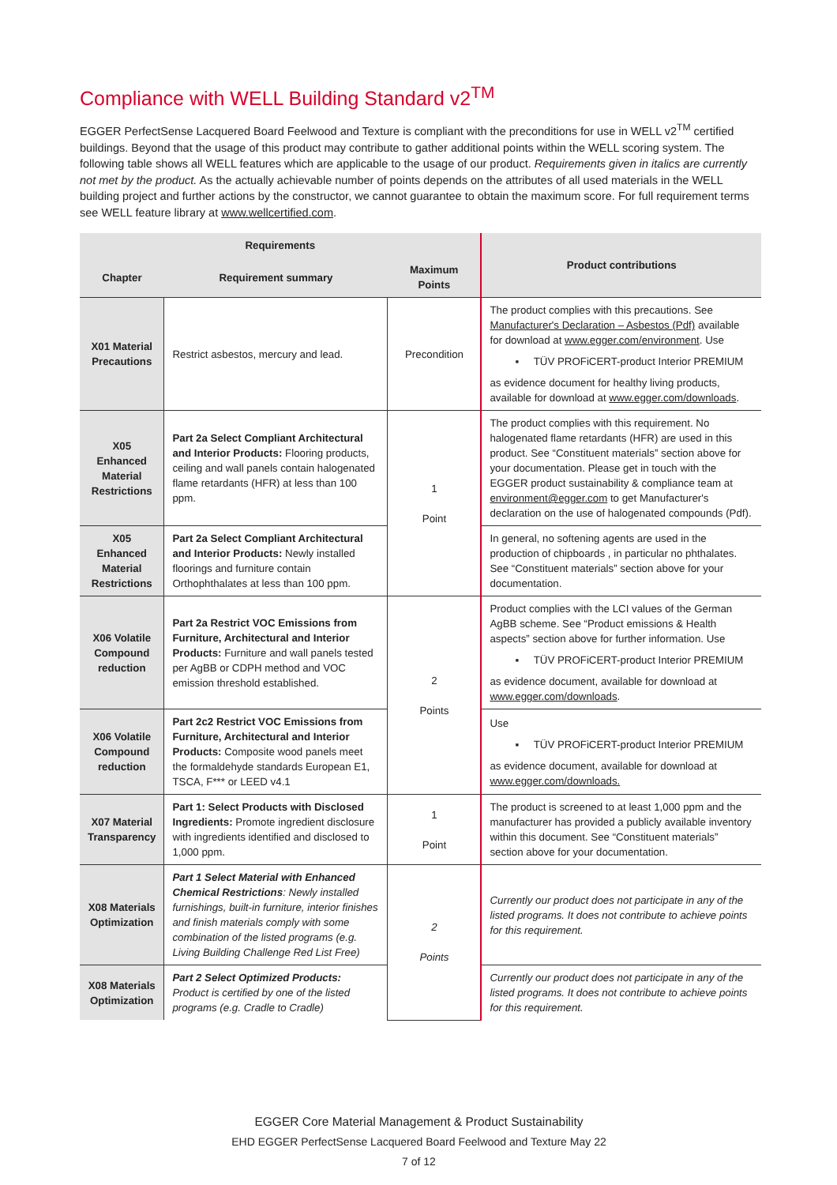Compliance with WELL Building Standard v2<sup>TM</sup>
EGGER PerfectSense Lacquered Board Feelwood and Texture is compliant with the preconditions for use in WELL v2<sup>TM</sup> certified buildings. Beyond that the usage of this product may contribute to gather additional points within the WELL scoring system. The following table shows all WELL features which are applicable to the usage of our product. Requirements given in italics are currently not met by the product. As the actually achievable number of points depends on the attributes of all used materials in the WELL building project and further actions by the constructor, we cannot guarantee to obtain the maximum score. For full requirement terms see WELL feature library at www.wellcertified.com.
| Requirements | | | Product contributions |
| --- | --- | --- | --- |
| Chapter | Requirement summary | Maximum Points | |
| X01 Material Precautions | Restrict asbestos, mercury and lead. | Precondition | The product complies with this precautions. See Manufacturer's Declaration – Asbestos (Pdf) available for download at www.egger.com/environment . Use ▪ TÜV PROFiCERT-product Interior PREMIUM as evidence document for healthy living products, available for download at www.egger.com/downloads . |
| X05 Enhanced Material Restrictions | Part 2a Select Compliant Architectural and Interior Products: Flooring products, ceiling and wall panels contain halogenated flame retardants (HFR) at less than 100 ppm. | 1 Point | The product complies with this requirement. No halogenated flame retardants (HFR) are used in this product. See “Constituent materials” section above for your documentation. Please get in touch with the EGGER product sustainability & compliance team at environment@egger.com to get Manufacturer's declaration on the use of halogenated compounds (Pdf). |
| X05 Enhanced Material Restrictions | Part 2a Select Compliant Architectural and Interior Products: Newly installed floorings and furniture contain Orthophthalates at less than 100 ppm. | | In general, no softening agents are used in the production of chipboards , in particular no phthalates. See “Constituent materials” section above for your documentation. |
| X06 Volatile Compound reduction | Part 2a Restrict VOC Emissions from Furniture, Architectural and Interior Products: Furniture and wall panels tested per AgBB or CDPH method and VOC emission threshold established. | 2 Points | Product complies with the LCI values of the German AgBB scheme. See “Product emissions & Health aspects” section above for further information. Use ▪ TÜV PROFiCERT-product Interior PREMIUM as evidence document, available for download at www.egger.com/downloads . |
| X06 Volatile Compound reduction | Part 2c2 Restrict VOC Emissions from Furniture, Architectural and Interior Products: Composite wood panels meet the formaldehyde standards European E1, TSCA, F*** or LEED v4.1 | | Use ▪ TÜV PROFiCERT-product Interior PREMIUM as evidence document, available for download at www.egger.com/downloads. |
| X07 Material Transparency | Part 1: Select Products with Disclosed Ingredients: Promote ingredient disclosure with ingredients identified and disclosed to 1,000 ppm. | 1 Point | The product is screened to at least 1,000 ppm and the manufacturer has provided a publicly available inventory within this document. See “Constituent materials” section above for your documentation. |
| X08 Materials Optimization | Part 1 Select Material with Enhanced Chemical Restrictions : Newly installed furnishings, built-in furniture, interior finishes and finish materials comply with some combination of the listed programs (e.g. Living Building Challenge Red List Free) | 2 Points | Currently our product does not participate in any of the listed programs. It does not contribute to achieve points for this requirement. |
| X08 Materials Optimization | Part 2 Select Optimized Products: Product is certified by one of the listed programs (e.g. Cradle to Cradle) | | Currently our product does not participate in any of the listed programs. It does not contribute to achieve points for this requirement. |
EGGER Core Material Management & Product Sustainability
EHD EGGER PerfectSense Lacquered Board Feelwood and Texture May 22
7 of 12